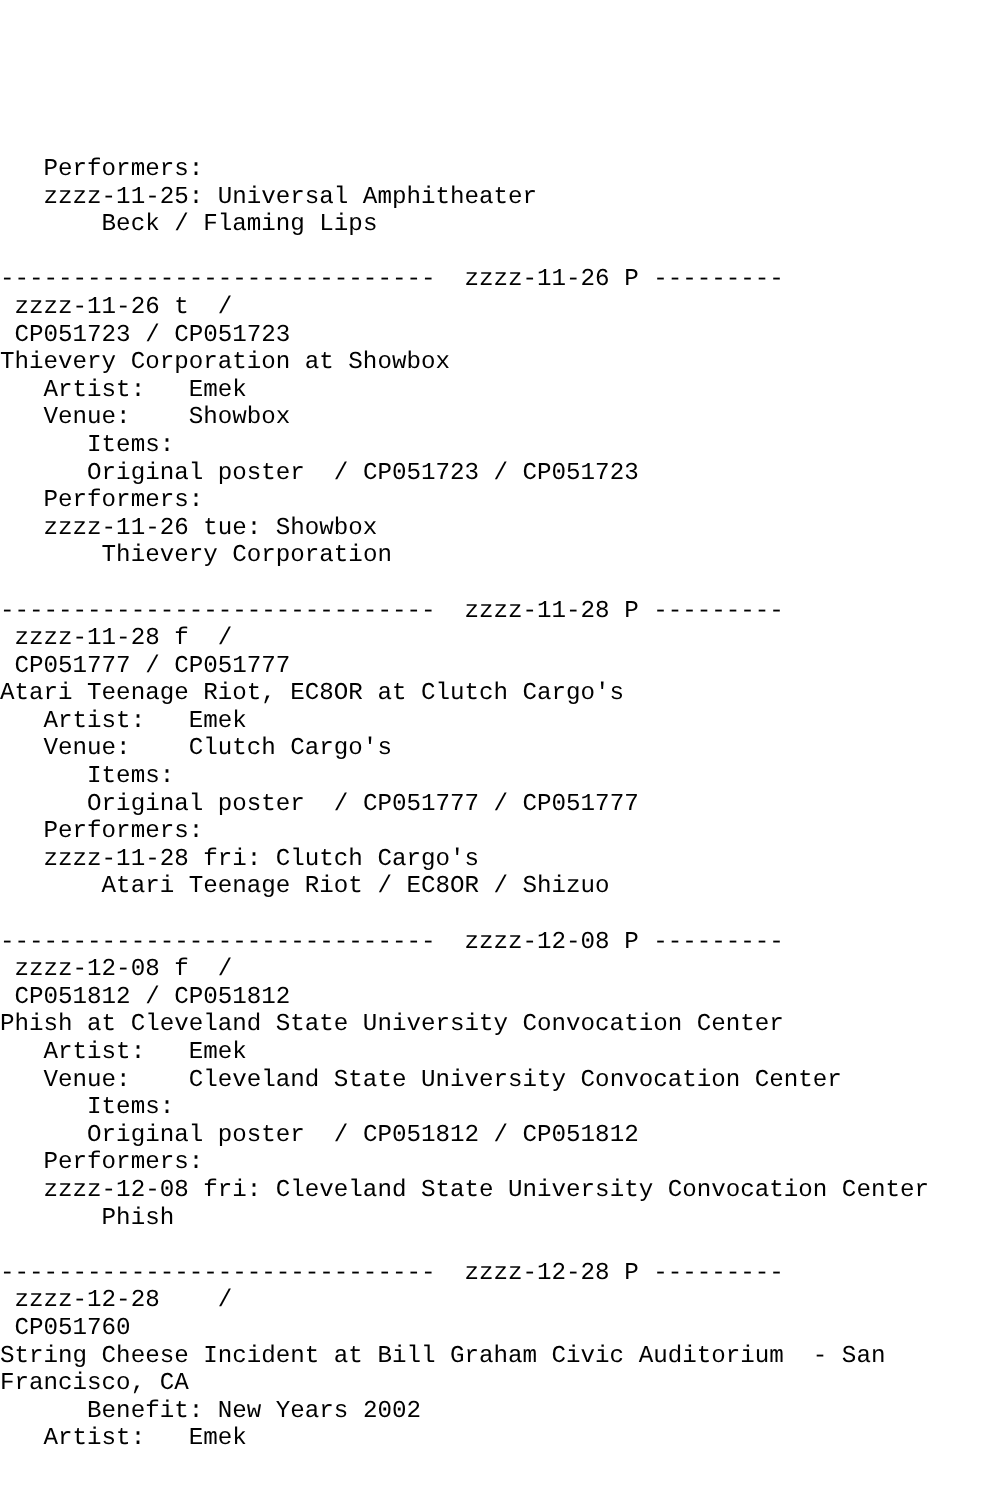Performers:
   zzzz-11-25: Universal Amphitheater
       Beck / Flaming Lips

------------------------------  zzzz-11-26 P ---------
 zzzz-11-26 t  /
 CP051723 / CP051723
Thievery Corporation at Showbox
   Artist:   Emek
   Venue:    Showbox
      Items:
      Original poster  / CP051723 / CP051723
   Performers:
   zzzz-11-26 tue: Showbox
       Thievery Corporation

------------------------------  zzzz-11-28 P ---------
 zzzz-11-28 f  /
 CP051777 / CP051777
Atari Teenage Riot, EC8OR at Clutch Cargo's
   Artist:   Emek
   Venue:    Clutch Cargo's
      Items:
      Original poster  / CP051777 / CP051777
   Performers:
   zzzz-11-28 fri: Clutch Cargo's
       Atari Teenage Riot / EC8OR / Shizuo

------------------------------  zzzz-12-08 P ---------
 zzzz-12-08 f  /
 CP051812 / CP051812
Phish at Cleveland State University Convocation Center
   Artist:   Emek
   Venue:    Cleveland State University Convocation Center
      Items:
      Original poster  / CP051812 / CP051812
   Performers:
   zzzz-12-08 fri: Cleveland State University Convocation Center
       Phish

------------------------------  zzzz-12-28 P ---------
 zzzz-12-28    /
 CP051760
String Cheese Incident at Bill Graham Civic Auditorium  - San
Francisco, CA
      Benefit: New Years 2002
   Artist:   Emek